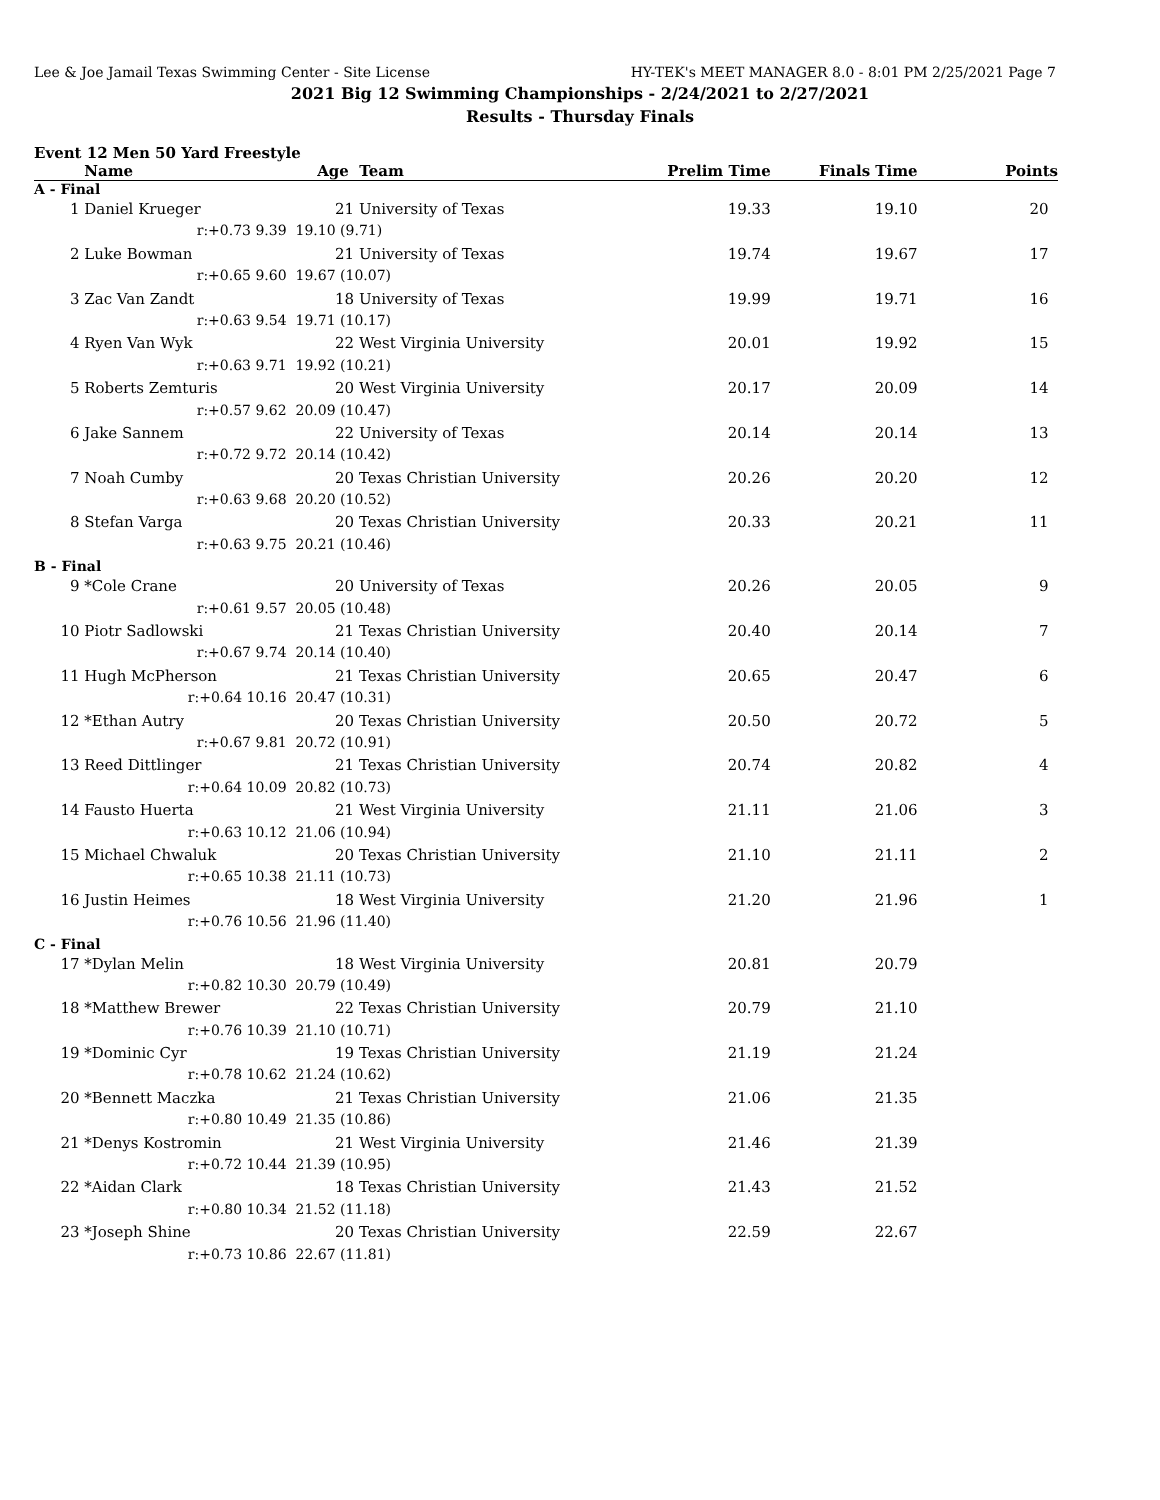Lee & Joe Jamail Texas Swimming Center - Site License HY-TEK's MEET MANAGER 8.0 - 8:01 PM 2/25/2021 Page 7
2021 Big 12 Swimming Championships - 2/24/2021 to 2/27/2021
Results - Thursday Finals
Event 12 Men 50 Yard Freestyle
| | Name | Age | Team | Prelim Time | Finals Time | Points |
| --- | --- | --- | --- | --- | --- | --- |
| A - Final | | | | | | |
| 1 | Daniel Krueger | 21 | University of Texas | 19.33 | 19.10 | 20 |
| | r:+0.73 9.39 | 19.10 (9.71) | | | | |
| 2 | Luke Bowman | 21 | University of Texas | 19.74 | 19.67 | 17 |
| | r:+0.65 9.60 | 19.67 (10.07) | | | | |
| 3 | Zac Van Zandt | 18 | University of Texas | 19.99 | 19.71 | 16 |
| | r:+0.63 9.54 | 19.71 (10.17) | | | | |
| 4 | Ryen Van Wyk | 22 | West Virginia University | 20.01 | 19.92 | 15 |
| | r:+0.63 9.71 | 19.92 (10.21) | | | | |
| 5 | Roberts Zemturis | 20 | West Virginia University | 20.17 | 20.09 | 14 |
| | r:+0.57 9.62 | 20.09 (10.47) | | | | |
| 6 | Jake Sannem | 22 | University of Texas | 20.14 | 20.14 | 13 |
| | r:+0.72 9.72 | 20.14 (10.42) | | | | |
| 7 | Noah Cumby | 20 | Texas Christian University | 20.26 | 20.20 | 12 |
| | r:+0.63 9.68 | 20.20 (10.52) | | | | |
| 8 | Stefan Varga | 20 | Texas Christian University | 20.33 | 20.21 | 11 |
| | r:+0.63 9.75 | 20.21 (10.46) | | | | |
| B - Final | | | | | | |
| 9 | *Cole Crane | 20 | University of Texas | 20.26 | 20.05 | 9 |
| | r:+0.61 9.57 | 20.05 (10.48) | | | | |
| 10 | Piotr Sadlowski | 21 | Texas Christian University | 20.40 | 20.14 | 7 |
| | r:+0.67 9.74 | 20.14 (10.40) | | | | |
| 11 | Hugh McPherson | 21 | Texas Christian University | 20.65 | 20.47 | 6 |
| | r:+0.64 10.16 | 20.47 (10.31) | | | | |
| 12 | *Ethan Autry | 20 | Texas Christian University | 20.50 | 20.72 | 5 |
| | r:+0.67 9.81 | 20.72 (10.91) | | | | |
| 13 | Reed Dittlinger | 21 | Texas Christian University | 20.74 | 20.82 | 4 |
| | r:+0.64 10.09 | 20.82 (10.73) | | | | |
| 14 | Fausto Huerta | 21 | West Virginia University | 21.11 | 21.06 | 3 |
| | r:+0.63 10.12 | 21.06 (10.94) | | | | |
| 15 | Michael Chwaluk | 20 | Texas Christian University | 21.10 | 21.11 | 2 |
| | r:+0.65 10.38 | 21.11 (10.73) | | | | |
| 16 | Justin Heimes | 18 | West Virginia University | 21.20 | 21.96 | 1 |
| | r:+0.76 10.56 | 21.96 (11.40) | | | | |
| C - Final | | | | | | |
| 17 | *Dylan Melin | 18 | West Virginia University | 20.81 | 20.79 | |
| | r:+0.82 10.30 | 20.79 (10.49) | | | | |
| 18 | *Matthew Brewer | 22 | Texas Christian University | 20.79 | 21.10 | |
| | r:+0.76 10.39 | 21.10 (10.71) | | | | |
| 19 | *Dominic Cyr | 19 | Texas Christian University | 21.19 | 21.24 | |
| | r:+0.78 10.62 | 21.24 (10.62) | | | | |
| 20 | *Bennett Maczka | 21 | Texas Christian University | 21.06 | 21.35 | |
| | r:+0.80 10.49 | 21.35 (10.86) | | | | |
| 21 | *Denys Kostromin | 21 | West Virginia University | 21.46 | 21.39 | |
| | r:+0.72 10.44 | 21.39 (10.95) | | | | |
| 22 | *Aidan Clark | 18 | Texas Christian University | 21.43 | 21.52 | |
| | r:+0.80 10.34 | 21.52 (11.18) | | | | |
| 23 | *Joseph Shine | 20 | Texas Christian University | 22.59 | 22.67 | |
| | r:+0.73 10.86 | 22.67 (11.81) | | | | |